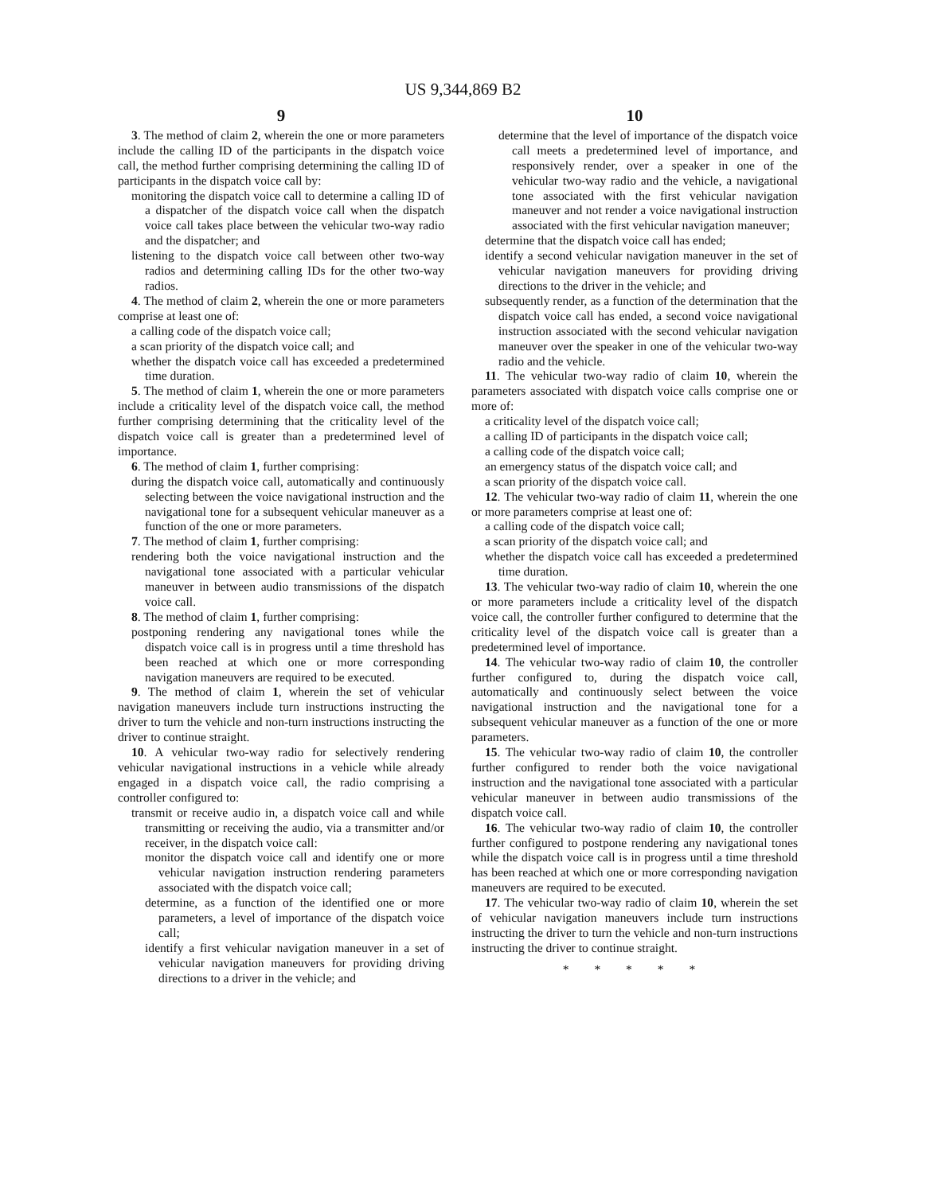US 9,344,869 B2
9
3. The method of claim 2, wherein the one or more parameters include the calling ID of the participants in the dispatch voice call, the method further comprising determining the calling ID of participants in the dispatch voice call by:
monitoring the dispatch voice call to determine a calling ID of a dispatcher of the dispatch voice call when the dispatch voice call takes place between the vehicular two-way radio and the dispatcher; and
listening to the dispatch voice call between other two-way radios and determining calling IDs for the other two-way radios.
4. The method of claim 2, wherein the one or more parameters comprise at least one of:
a calling code of the dispatch voice call;
a scan priority of the dispatch voice call; and
whether the dispatch voice call has exceeded a predetermined time duration.
5. The method of claim 1, wherein the one or more parameters include a criticality level of the dispatch voice call, the method further comprising determining that the criticality level of the dispatch voice call is greater than a predetermined level of importance.
6. The method of claim 1, further comprising:
during the dispatch voice call, automatically and continuously selecting between the voice navigational instruction and the navigational tone for a subsequent vehicular maneuver as a function of the one or more parameters.
7. The method of claim 1, further comprising:
rendering both the voice navigational instruction and the navigational tone associated with a particular vehicular maneuver in between audio transmissions of the dispatch voice call.
8. The method of claim 1, further comprising:
postponing rendering any navigational tones while the dispatch voice call is in progress until a time threshold has been reached at which one or more corresponding navigation maneuvers are required to be executed.
9. The method of claim 1, wherein the set of vehicular navigation maneuvers include turn instructions instructing the driver to turn the vehicle and non-turn instructions instructing the driver to continue straight.
10. A vehicular two-way radio for selectively rendering vehicular navigational instructions in a vehicle while already engaged in a dispatch voice call, the radio comprising a controller configured to:
transmit or receive audio in, a dispatch voice call and while transmitting or receiving the audio, via a transmitter and/or receiver, in the dispatch voice call:
monitor the dispatch voice call and identify one or more vehicular navigation instruction rendering parameters associated with the dispatch voice call;
determine, as a function of the identified one or more parameters, a level of importance of the dispatch voice call;
identify a first vehicular navigation maneuver in a set of vehicular navigation maneuvers for providing driving directions to a driver in the vehicle; and
10
determine that the level of importance of the dispatch voice call meets a predetermined level of importance, and responsively render, over a speaker in one of the vehicular two-way radio and the vehicle, a navigational tone associated with the first vehicular navigation maneuver and not render a voice navigational instruction associated with the first vehicular navigation maneuver;
determine that the dispatch voice call has ended;
identify a second vehicular navigation maneuver in the set of vehicular navigation maneuvers for providing driving directions to the driver in the vehicle; and
subsequently render, as a function of the determination that the dispatch voice call has ended, a second voice navigational instruction associated with the second vehicular navigation maneuver over the speaker in one of the vehicular two-way radio and the vehicle.
11. The vehicular two-way radio of claim 10, wherein the parameters associated with dispatch voice calls comprise one or more of:
a criticality level of the dispatch voice call;
a calling ID of participants in the dispatch voice call;
a calling code of the dispatch voice call;
an emergency status of the dispatch voice call; and
a scan priority of the dispatch voice call.
12. The vehicular two-way radio of claim 11, wherein the one or more parameters comprise at least one of:
a calling code of the dispatch voice call;
a scan priority of the dispatch voice call; and
whether the dispatch voice call has exceeded a predetermined time duration.
13. The vehicular two-way radio of claim 10, wherein the one or more parameters include a criticality level of the dispatch voice call, the controller further configured to determine that the criticality level of the dispatch voice call is greater than a predetermined level of importance.
14. The vehicular two-way radio of claim 10, the controller further configured to, during the dispatch voice call, automatically and continuously select between the voice navigational instruction and the navigational tone for a subsequent vehicular maneuver as a function of the one or more parameters.
15. The vehicular two-way radio of claim 10, the controller further configured to render both the voice navigational instruction and the navigational tone associated with a particular vehicular maneuver in between audio transmissions of the dispatch voice call.
16. The vehicular two-way radio of claim 10, the controller further configured to postpone rendering any navigational tones while the dispatch voice call is in progress until a time threshold has been reached at which one or more corresponding navigation maneuvers are required to be executed.
17. The vehicular two-way radio of claim 10, wherein the set of vehicular navigation maneuvers include turn instructions instructing the driver to turn the vehicle and non-turn instructions instructing the driver to continue straight.
* * * * *